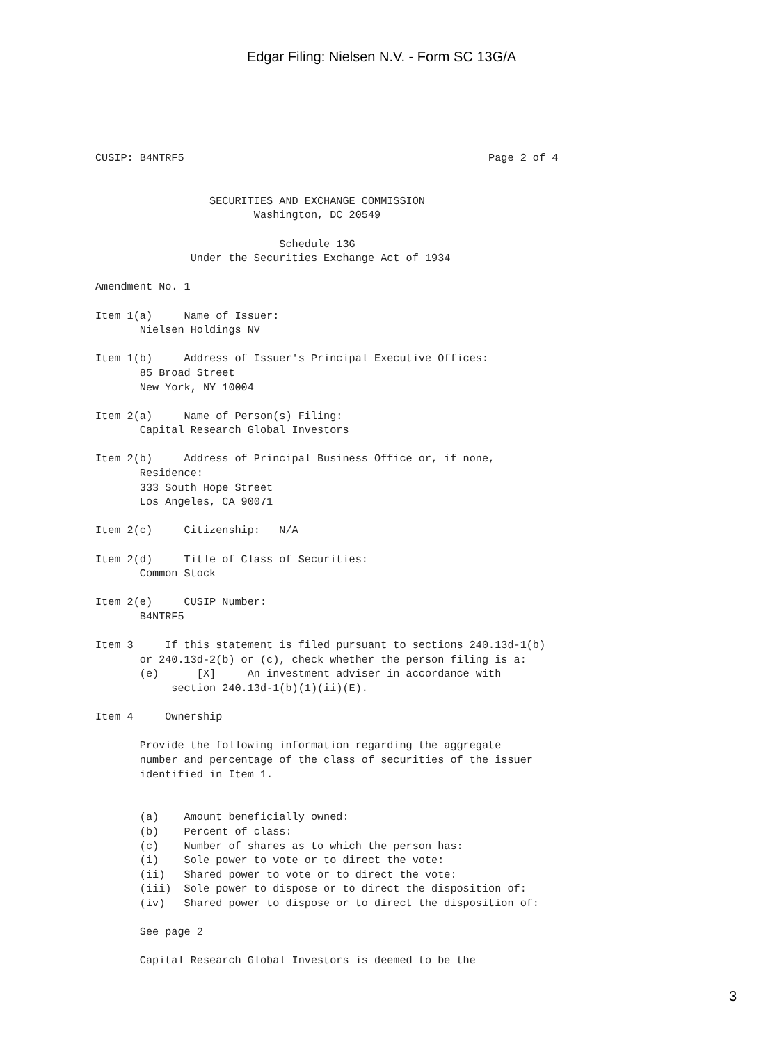Edgar Filing: Nielsen N.V. - Form SC 13G/A
CUSIP: B4NTRF5                                                Page 2 of 4


                  SECURITIES AND EXCHANGE COMMISSION
                         Washington, DC 20549

                             Schedule 13G
               Under the Securities Exchange Act of 1934

Amendment No. 1

Item 1(a)     Name of Issuer:
       Nielsen Holdings NV

Item 1(b)     Address of Issuer's Principal Executive Offices:
       85 Broad Street
       New York, NY 10004

Item 2(a)     Name of Person(s) Filing:
       Capital Research Global Investors

Item 2(b)     Address of Principal Business Office or, if none,
       Residence:
       333 South Hope Street
       Los Angeles, CA 90071

Item 2(c)     Citizenship:   N/A

Item 2(d)     Title of Class of Securities:
       Common Stock

Item 2(e)     CUSIP Number:
       B4NTRF5

Item 3     If this statement is filed pursuant to sections 240.13d-1(b)
       or 240.13d-2(b) or (c), check whether the person filing is a:
       (e)      [X]     An investment adviser in accordance with
            section 240.13d-1(b)(1)(ii)(E).

Item 4     Ownership

       Provide the following information regarding the aggregate
       number and percentage of the class of securities of the issuer
       identified in Item 1.


       (a)    Amount beneficially owned:
       (b)    Percent of class:
       (c)    Number of shares as to which the person has:
       (i)    Sole power to vote or to direct the vote:
       (ii)   Shared power to vote or to direct the vote:
       (iii)  Sole power to dispose or to direct the disposition of:
       (iv)   Shared power to dispose or to direct the disposition of:

       See page 2

       Capital Research Global Investors is deemed to be the
3